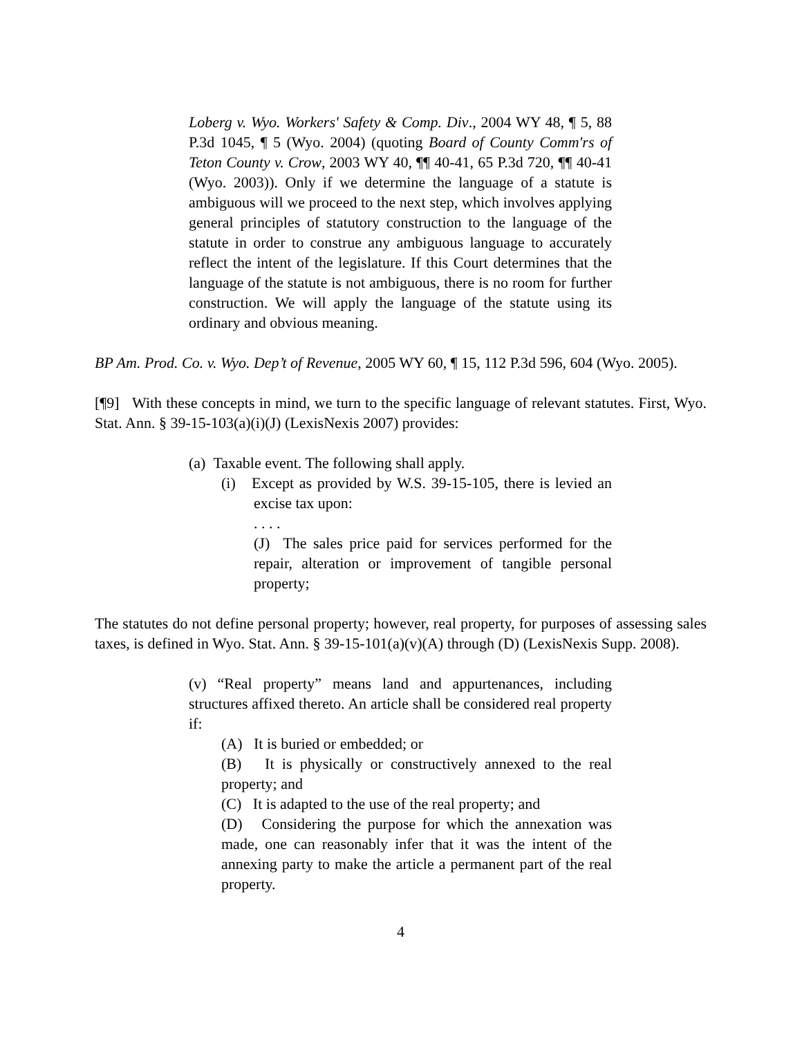Loberg v. Wyo. Workers' Safety & Comp. Div., 2004 WY 48, ¶ 5, 88 P.3d 1045, ¶ 5 (Wyo. 2004) (quoting Board of County Comm'rs of Teton County v. Crow, 2003 WY 40, ¶¶ 40-41, 65 P.3d 720, ¶¶ 40-41 (Wyo. 2003)). Only if we determine the language of a statute is ambiguous will we proceed to the next step, which involves applying general principles of statutory construction to the language of the statute in order to construe any ambiguous language to accurately reflect the intent of the legislature. If this Court determines that the language of the statute is not ambiguous, there is no room for further construction. We will apply the language of the statute using its ordinary and obvious meaning.
BP Am. Prod. Co. v. Wyo. Dep’t of Revenue, 2005 WY 60, ¶ 15, 112 P.3d 596, 604 (Wyo. 2005).
[¶9] With these concepts in mind, we turn to the specific language of relevant statutes. First, Wyo. Stat. Ann. § 39-15-103(a)(i)(J) (LexisNexis 2007) provides:
(a) Taxable event. The following shall apply.
(i) Except as provided by W.S. 39-15-105, there is levied an excise tax upon:
. . . .
(J) The sales price paid for services performed for the repair, alteration or improvement of tangible personal property;
The statutes do not define personal property; however, real property, for purposes of assessing sales taxes, is defined in Wyo. Stat. Ann. § 39-15-101(a)(v)(A) through (D) (LexisNexis Supp. 2008).
(v) “Real property” means land and appurtenances, including structures affixed thereto. An article shall be considered real property if:
(A) It is buried or embedded; or
(B) It is physically or constructively annexed to the real property; and
(C) It is adapted to the use of the real property; and
(D) Considering the purpose for which the annexation was made, one can reasonably infer that it was the intent of the annexing party to make the article a permanent part of the real property.
4